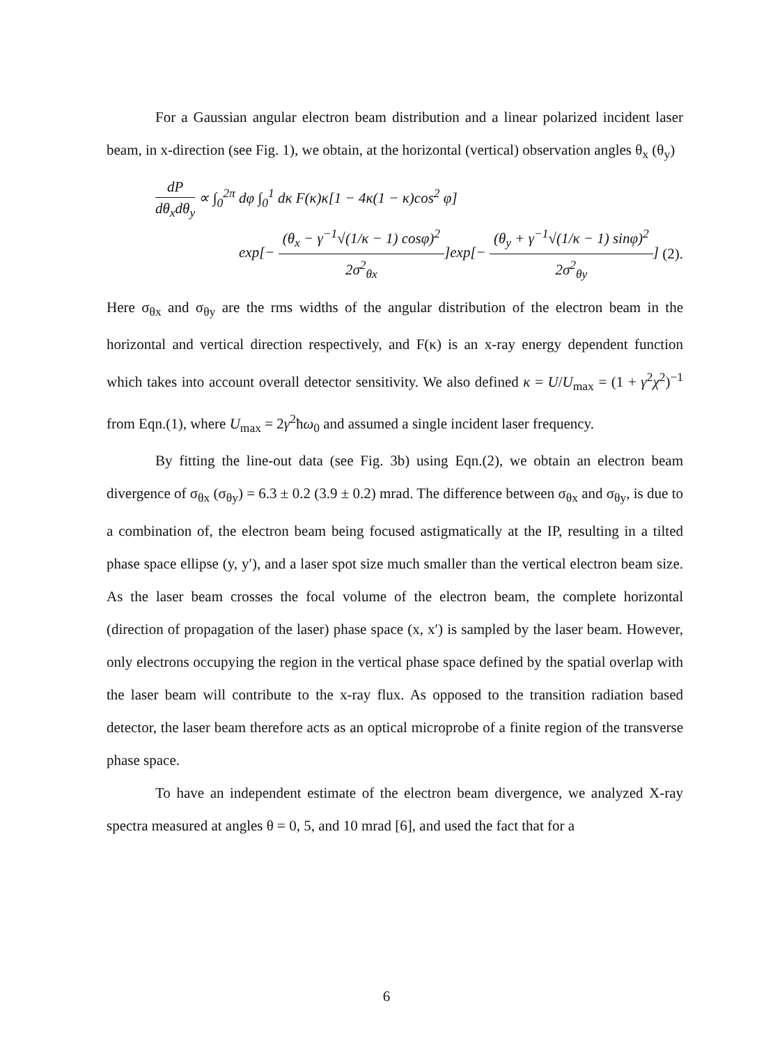For a Gaussian angular electron beam distribution and a linear polarized incident laser beam, in x-direction (see Fig. 1), we obtain, at the horizontal (vertical) observation angles θ<sub>x</sub> (θ<sub>y</sub>)
dP dθ<sub>x</sub>dθ<sub>y</sub> ∝ ∫<sub>0</sub><sup>2π</sup> dφ ∫<sub>0</sub><sup>1</sup> dκ F(κ)κ[1 − 4κ(1 − κ)cos<sup>2</sup> φ]
exp[− (θ<sub>x</sub> − γ<sup>−1</sup>√(1/κ − 1) cosφ)<sup>2</sup> 2σ<sup>2</sup><sub>θx</sub>]exp[− (θ<sub>y</sub> + γ<sup>−1</sup>√(1/κ − 1) sinφ)<sup>2</sup> 2σ<sup>2</sup><sub>θy</sub>] (2).
Here σ<sub>θx</sub> and σ<sub>θy</sub> are the rms widths of the angular distribution of the electron beam in the horizontal and vertical direction respectively, and F(κ) is an x-ray energy dependent function which takes into account overall detector sensitivity. We also defined κ = U/U<sub>max</sub> = (1 + γ<sup>2</sup>χ<sup>2</sup>)<sup>−1</sup> from Eqn.(1), where U<sub>max</sub> = 2γ<sup>2</sup>ħω<sub>0</sub> and assumed a single incident laser frequency.
By fitting the line-out data (see Fig. 3b) using Eqn.(2), we obtain an electron beam divergence of σ<sub>θx</sub> (σ<sub>θy</sub>) = 6.3 ± 0.2 (3.9 ± 0.2) mrad. The difference between σ<sub>θx</sub> and σ<sub>θy</sub>, is due to a combination of, the electron beam being focused astigmatically at the IP, resulting in a tilted phase space ellipse (y, y′), and a laser spot size much smaller than the vertical electron beam size. As the laser beam crosses the focal volume of the electron beam, the complete horizontal (direction of propagation of the laser) phase space (x, x′) is sampled by the laser beam. However, only electrons occupying the region in the vertical phase space defined by the spatial overlap with the laser beam will contribute to the x-ray flux. As opposed to the transition radiation based detector, the laser beam therefore acts as an optical microprobe of a finite region of the transverse phase space.
To have an independent estimate of the electron beam divergence, we analyzed X-ray spectra measured at angles θ = 0, 5, and 10 mrad [6], and used the fact that for a
6